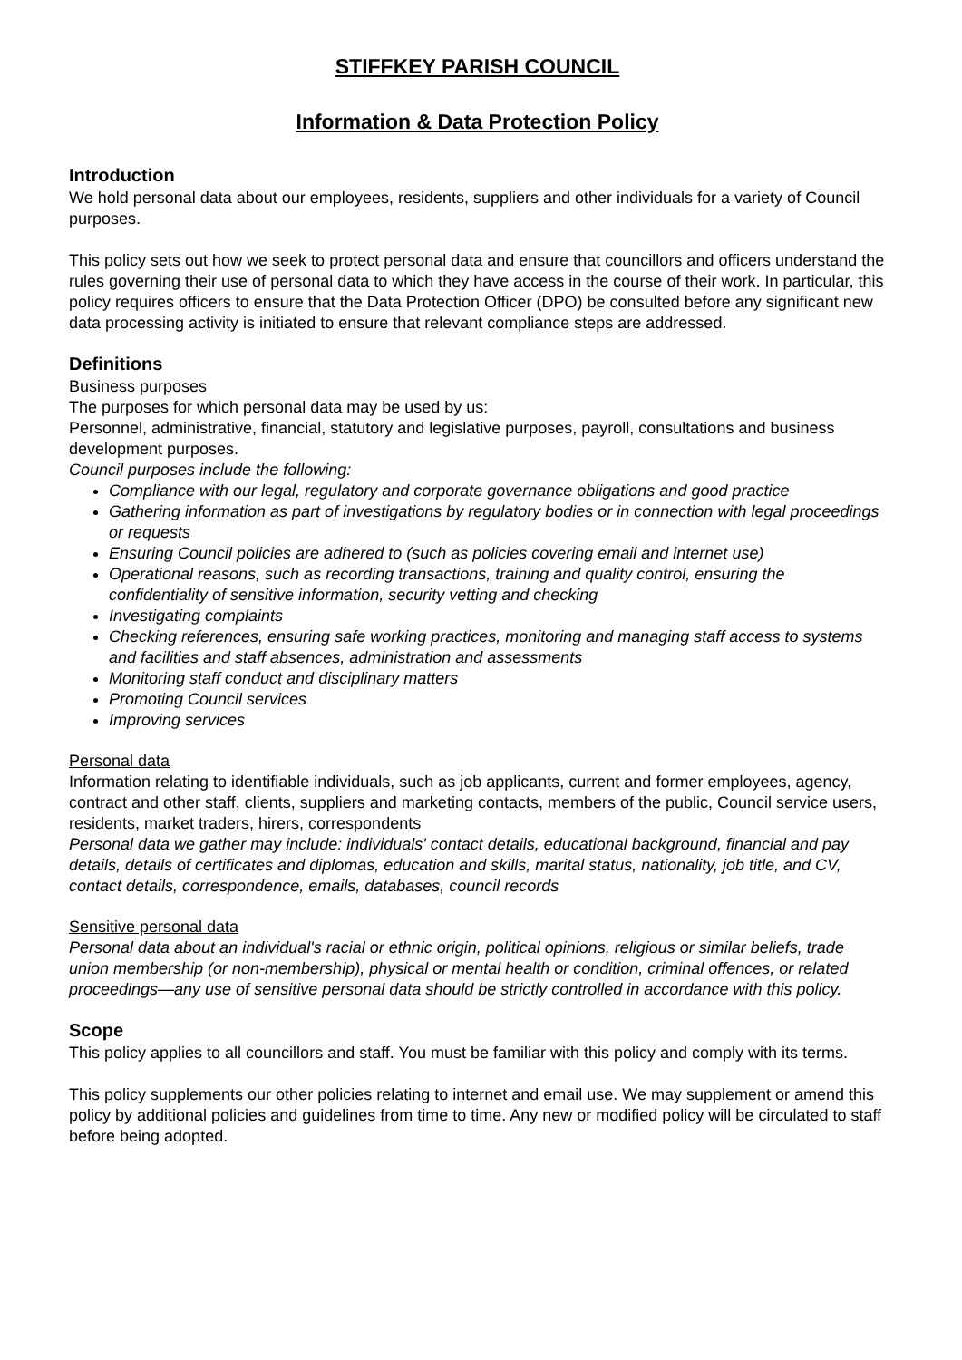STIFFKEY PARISH COUNCIL
Information & Data Protection Policy
Introduction
We hold personal data about our employees, residents, suppliers and other individuals for a variety of Council purposes.
This policy sets out how we seek to protect personal data and ensure that councillors and officers understand the rules governing their use of personal data to which they have access in the course of their work. In particular, this policy requires officers to ensure that the Data Protection Officer (DPO) be consulted before any significant new data processing activity is initiated to ensure that relevant compliance steps are addressed.
Definitions
Business purposes
The purposes for which personal data may be used by us:
Personnel, administrative, financial, statutory and legislative purposes, payroll, consultations and business development purposes.
Council purposes include the following:
Compliance with our legal, regulatory and corporate governance obligations and good practice
Gathering information as part of investigations by regulatory bodies or in connection with legal proceedings or requests
Ensuring Council policies are adhered to (such as policies covering email and internet use)
Operational reasons, such as recording transactions, training and quality control, ensuring the confidentiality of sensitive information, security vetting and checking
Investigating complaints
Checking references, ensuring safe working practices, monitoring and managing staff access to systems and facilities and staff absences, administration and assessments
Monitoring staff conduct and disciplinary matters
Promoting Council services
Improving services
Personal data
Information relating to identifiable individuals, such as job applicants, current and former employees, agency, contract and other staff, clients, suppliers and marketing contacts, members of the public, Council service users, residents, market traders, hirers, correspondents
Personal data we gather may include: individuals' contact details, educational background, financial and pay details, details of certificates and diplomas, education and skills, marital status, nationality, job title, and CV, contact details, correspondence, emails, databases, council records
Sensitive personal data
Personal data about an individual's racial or ethnic origin, political opinions, religious or similar beliefs, trade union membership (or non-membership), physical or mental health or condition, criminal offences, or related proceedings—any use of sensitive personal data should be strictly controlled in accordance with this policy.
Scope
This policy applies to all councillors and staff. You must be familiar with this policy and comply with its terms.
This policy supplements our other policies relating to internet and email use. We may supplement or amend this policy by additional policies and guidelines from time to time. Any new or modified policy will be circulated to staff before being adopted.